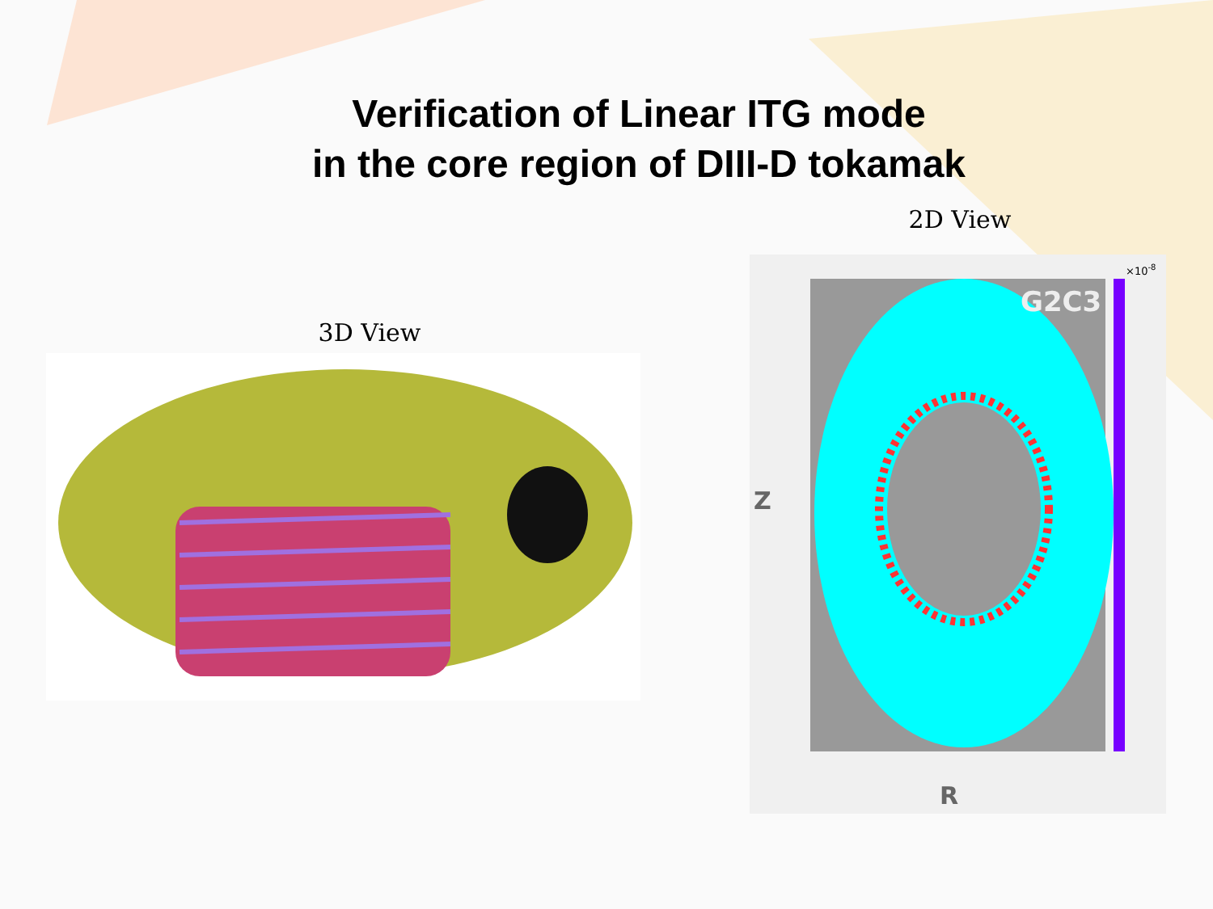Verification of Linear ITG mode
in the core region of DIII-D tokamak
3D View
2D View
G2C3
Z
R
×10-8
0.4 0.3 0.2 0.1 0 -0.1 -0.2 -0.3 -0.4 -0.5 0.7 0.8 0.9 1 1.1 1.2 5 4 3 2 1 0 -1 -2 -3 -4 -5